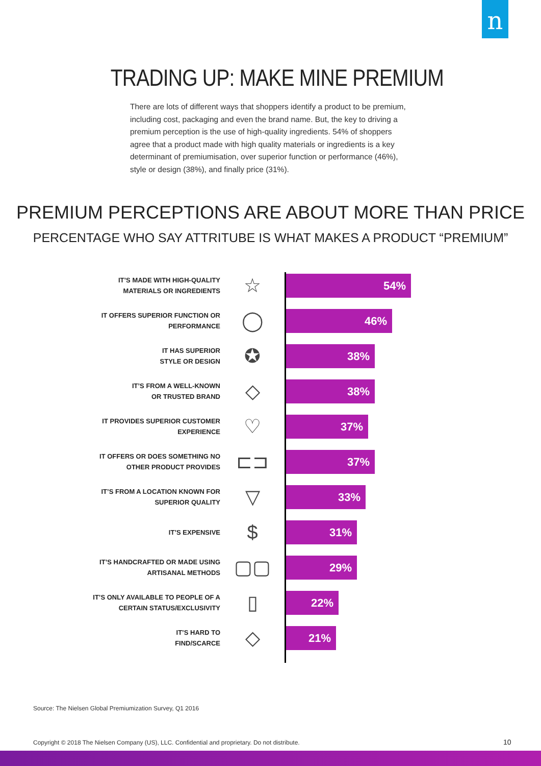n
TRADING UP: MAKE MINE PREMIUM
There are lots of different ways that shoppers identify a product to be premium, including cost, packaging and even the brand name. But, the key to driving a premium perception is the use of high-quality ingredients. 54% of shoppers agree that a product made with high quality materials or ingredients is a key determinant of premiumisation, over superior function or performance (46%), style or design (38%), and finally price (31%).
PREMIUM PERCEPTIONS ARE ABOUT MORE THAN PRICE
PERCENTAGE WHO SAY ATTRITUBE IS WHAT MAKES A PRODUCT “PREMIUM”
IT’S MADE WITH HIGH-QUALITY
MATERIALS OR INGREDIENTS
☆
54%
IT OFFERS SUPERIOR FUNCTION OR
PERFORMANCE
◯
46%
IT HAS SUPERIOR
STYLE OR DESIGN
✪
38%
IT’S FROM A WELL-KNOWN
OR TRUSTED BRAND
◇
38%
IT PROVIDES SUPERIOR CUSTOMER
EXPERIENCE
♡
37%
IT OFFERS OR DOES SOMETHING NO
OTHER PRODUCT PROVIDES
⊏⊐
37%
IT’S FROM A LOCATION KNOWN FOR
SUPERIOR QUALITY
▽
33%
IT’S EXPENSIVE
$
31%
IT’S HANDCRAFTED OR MADE USING
ARTISANAL METHODS
▢▢
29%
IT’S ONLY AVAILABLE TO PEOPLE OF A
CERTAIN STATUS/EXCLUSIVITY
▯
22%
IT’S HARD TO
FIND/SCARCE
◇
21%
Source: The Nielsen Global Premiumization Survey, Q1 2016
Copyright © 2018 The Nielsen Company (US), LLC. Confidential and proprietary. Do not distribute.
10